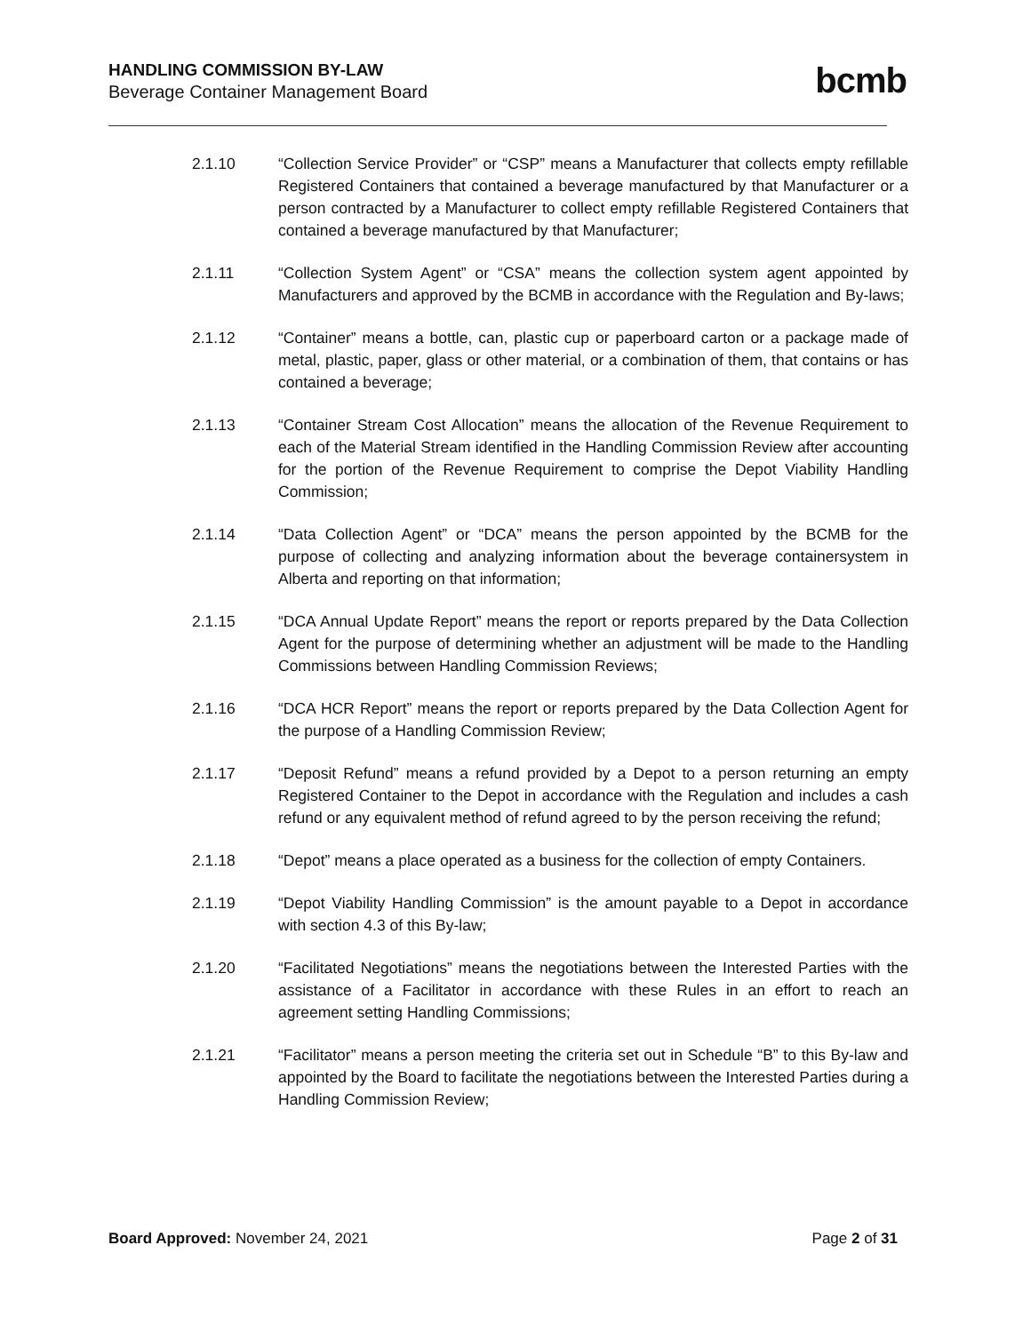HANDLING COMMISSION BY-LAW
Beverage Container Management Board
bcmb
2.1.10 “Collection Service Provider” or “CSP” means a Manufacturer that collects empty refillable Registered Containers that contained a beverage manufactured by that Manufacturer or a person contracted by a Manufacturer to collect empty refillable Registered Containers that contained a beverage manufactured by that Manufacturer;
2.1.11 “Collection System Agent” or “CSA” means the collection system agent appointed by Manufacturers and approved by the BCMB in accordance with the Regulation and By-laws;
2.1.12 “Container” means a bottle, can, plastic cup or paperboard carton or a package made of metal, plastic, paper, glass or other material, or a combination of them, that contains or has contained a beverage;
2.1.13 “Container Stream Cost Allocation” means the allocation of the Revenue Requirement to each of the Material Stream identified in the Handling Commission Review after accounting for the portion of the Revenue Requirement to comprise the Depot Viability Handling Commission;
2.1.14 “Data Collection Agent” or “DCA” means the person appointed by the BCMB for the purpose of collecting and analyzing information about the beverage containersystem in Alberta and reporting on that information;
2.1.15 “DCA Annual Update Report” means the report or reports prepared by the Data Collection Agent for the purpose of determining whether an adjustment will be made to the Handling Commissions between Handling Commission Reviews;
2.1.16 “DCA HCR Report” means the report or reports prepared by the Data Collection Agent for the purpose of a Handling Commission Review;
2.1.17 “Deposit Refund” means a refund provided by a Depot to a person returning an empty Registered Container to the Depot in accordance with the Regulation and includes a cash refund or any equivalent method of refund agreed to by the person receiving the refund;
2.1.18 “Depot” means a place operated as a business for the collection of empty Containers.
2.1.19 “Depot Viability Handling Commission” is the amount payable to a Depot in accordance with section 4.3 of this By-law;
2.1.20 “Facilitated Negotiations” means the negotiations between the Interested Parties with the assistance of a Facilitator in accordance with these Rules in an effort to reach an agreement setting Handling Commissions;
2.1.21 “Facilitator” means a person meeting the criteria set out in Schedule “B” to this By-law and appointed by the Board to facilitate the negotiations between the Interested Parties during a Handling Commission Review;
Board Approved: November 24, 2021
Page 2 of 31